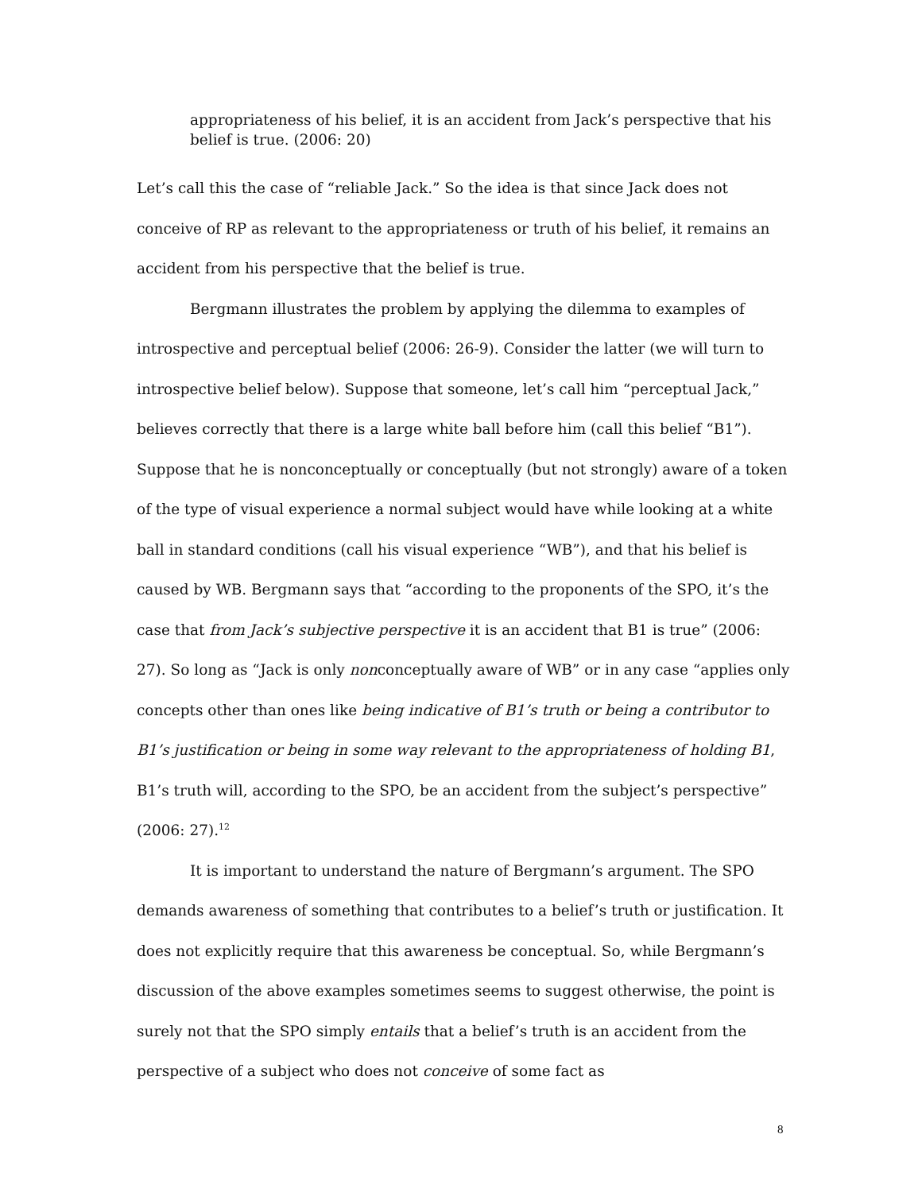appropriateness of his belief, it is an accident from Jack’s perspective that his belief is true. (2006: 20)
Let’s call this the case of “reliable Jack.” So the idea is that since Jack does not conceive of RP as relevant to the appropriateness or truth of his belief, it remains an accident from his perspective that the belief is true.
Bergmann illustrates the problem by applying the dilemma to examples of introspective and perceptual belief (2006: 26-9). Consider the latter (we will turn to introspective belief below). Suppose that someone, let’s call him “perceptual Jack,” believes correctly that there is a large white ball before him (call this belief “B1”). Suppose that he is nonconceptually or conceptually (but not strongly) aware of a token of the type of visual experience a normal subject would have while looking at a white ball in standard conditions (call his visual experience “WB”), and that his belief is caused by WB. Bergmann says that “according to the proponents of the SPO, it’s the case that from Jack’s subjective perspective it is an accident that B1 is true” (2006: 27). So long as “Jack is only nonconceptually aware of WB” or in any case “applies only concepts other than ones like being indicative of B1’s truth or being a contributor to B1’s justification or being in some way relevant to the appropriateness of holding B1, B1’s truth will, according to the SPO, be an accident from the subject’s perspective” (2006: 27).<sup>12</sup>
It is important to understand the nature of Bergmann’s argument. The SPO demands awareness of something that contributes to a belief’s truth or justification. It does not explicitly require that this awareness be conceptual. So, while Bergmann’s discussion of the above examples sometimes seems to suggest otherwise, the point is surely not that the SPO simply entails that a belief’s truth is an accident from the perspective of a subject who does not conceive of some fact as
8